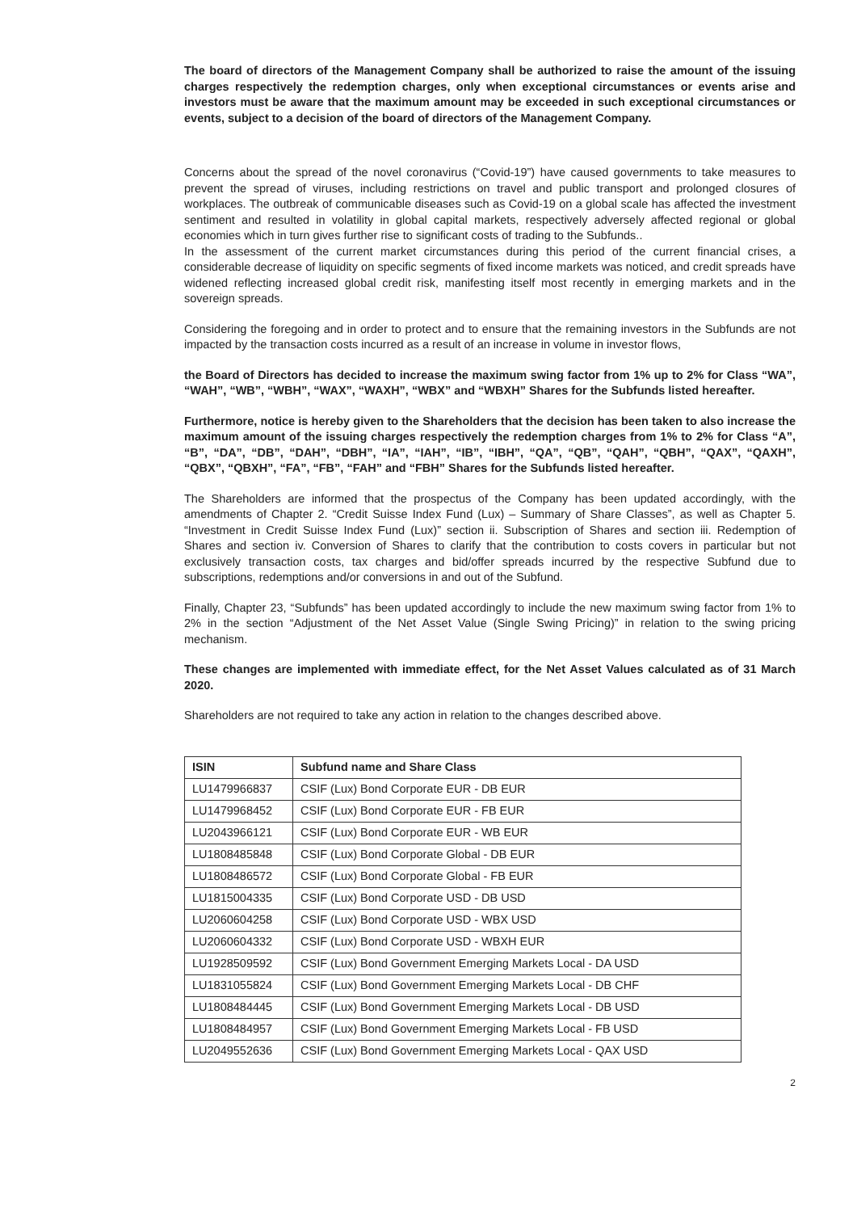The board of directors of the Management Company shall be authorized to raise the amount of the issuing charges respectively the redemption charges, only when exceptional circumstances or events arise and investors must be aware that the maximum amount may be exceeded in such exceptional circumstances or events, subject to a decision of the board of directors of the Management Company.
Concerns about the spread of the novel coronavirus (“Covid-19”) have caused governments to take measures to prevent the spread of viruses, including restrictions on travel and public transport and prolonged closures of workplaces. The outbreak of communicable diseases such as Covid-19 on a global scale has affected the investment sentiment and resulted in volatility in global capital markets, respectively adversely affected regional or global economies which in turn gives further rise to significant costs of trading to the Subfunds..
In the assessment of the current market circumstances during this period of the current financial crises, a considerable decrease of liquidity on specific segments of fixed income markets was noticed, and credit spreads have widened reflecting increased global credit risk, manifesting itself most recently in emerging markets and in the sovereign spreads.
Considering the foregoing and in order to protect and to ensure that the remaining investors in the Subfunds are not impacted by the transaction costs incurred as a result of an increase in volume in investor flows,
the Board of Directors has decided to increase the maximum swing factor from 1% up to 2% for Class “WA”, “WAH”, “WB”, “WBH”, “WAX”, “WAXH”, “WBX” and “WBXH” Shares for the Subfunds listed hereafter.
Furthermore, notice is hereby given to the Shareholders that the decision has been taken to also increase the maximum amount of the issuing charges respectively the redemption charges from 1% to 2% for Class “A”, “B”, “DA”, “DB”, “DAH”, “DBH”, “IA”, “IAH”, “IB”, “IBH”, “QA”, “QB”, “QAH”, “QBH”, “QAX”, “QAXH”, “QBX”, “QBXH”, “FA”, “FB”, “FAH” and “FBH” Shares for the Subfunds listed hereafter.
The Shareholders are informed that the prospectus of the Company has been updated accordingly, with the amendments of Chapter 2. “Credit Suisse Index Fund (Lux) – Summary of Share Classes”, as well as Chapter 5. “Investment in Credit Suisse Index Fund (Lux)” section ii. Subscription of Shares and section iii. Redemption of Shares and section iv. Conversion of Shares to clarify that the contribution to costs covers in particular but not exclusively transaction costs, tax charges and bid/offer spreads incurred by the respective Subfund due to subscriptions, redemptions and/or conversions in and out of the Subfund.
Finally, Chapter 23, “Subfunds” has been updated accordingly to include the new maximum swing factor from 1% to 2% in the section “Adjustment of the Net Asset Value (Single Swing Pricing)” in relation to the swing pricing mechanism.
These changes are implemented with immediate effect, for the Net Asset Values calculated as of 31 March 2020.
Shareholders are not required to take any action in relation to the changes described above.
| ISIN | Subfund name and Share Class |
| --- | --- |
| LU1479966837 | CSIF (Lux) Bond Corporate EUR - DB EUR |
| LU1479968452 | CSIF (Lux) Bond Corporate EUR - FB EUR |
| LU2043966121 | CSIF (Lux) Bond Corporate EUR - WB EUR |
| LU1808485848 | CSIF (Lux) Bond Corporate Global - DB EUR |
| LU1808486572 | CSIF (Lux) Bond Corporate Global - FB EUR |
| LU1815004335 | CSIF (Lux) Bond Corporate USD - DB USD |
| LU2060604258 | CSIF (Lux) Bond Corporate USD - WBX USD |
| LU2060604332 | CSIF (Lux) Bond Corporate USD - WBXH EUR |
| LU1928509592 | CSIF (Lux) Bond Government Emerging Markets Local - DA USD |
| LU1831055824 | CSIF (Lux) Bond Government Emerging Markets Local - DB CHF |
| LU1808484445 | CSIF (Lux) Bond Government Emerging Markets Local - DB USD |
| LU1808484957 | CSIF (Lux) Bond Government Emerging Markets Local - FB USD |
| LU2049552636 | CSIF (Lux) Bond Government Emerging Markets Local - QAX USD |
2